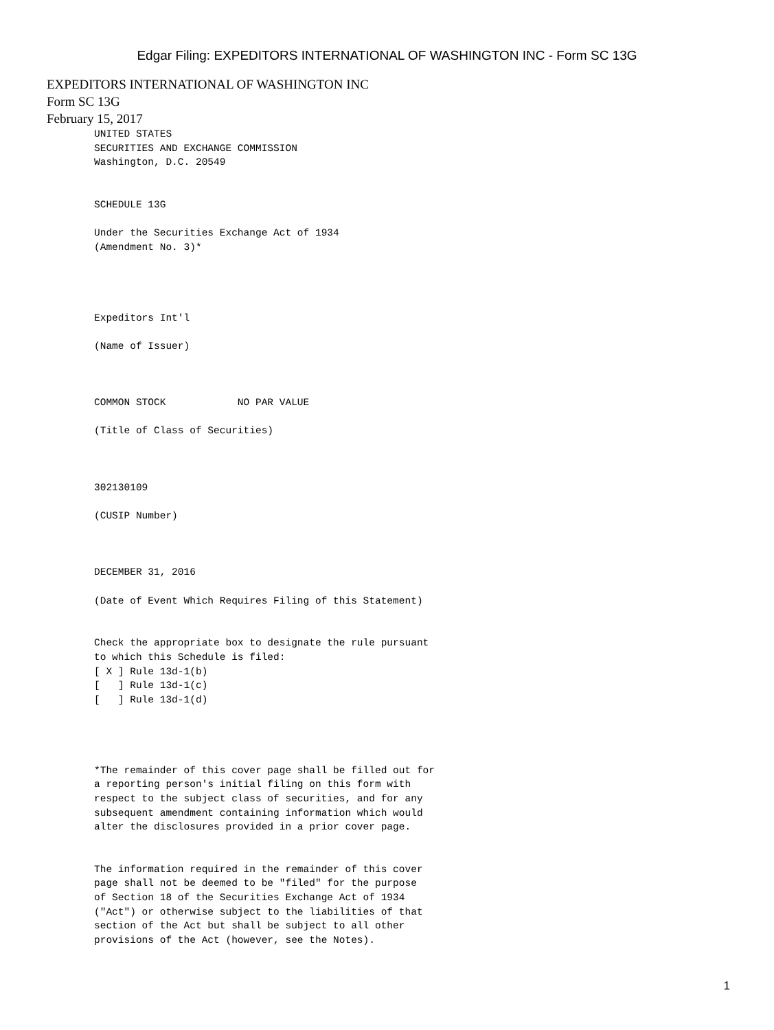Edgar Filing: EXPEDITORS INTERNATIONAL OF WASHINGTON INC - Form SC 13G
EXPEDITORS INTERNATIONAL OF WASHINGTON INC
Form SC 13G
February 15, 2017
UNITED STATES
SECURITIES AND EXCHANGE COMMISSION
Washington, D.C. 20549


SCHEDULE 13G

Under the Securities Exchange Act of 1934
(Amendment No. 3)*




Expeditors Int'l

(Name of Issuer)



COMMON STOCK            NO PAR VALUE

(Title of Class of Securities)



302130109

(CUSIP Number)



DECEMBER 31, 2016

(Date of Event Which Requires Filing of this Statement)


Check the appropriate box to designate the rule pursuant
to which this Schedule is filed:
[ X ] Rule 13d-1(b)
[   ] Rule 13d-1(c)
[   ] Rule 13d-1(d)




*The remainder of this cover page shall be filled out for
a reporting person's initial filing on this form with
respect to the subject class of securities, and for any
subsequent amendment containing information which would
alter the disclosures provided in a prior cover page.


The information required in the remainder of this cover
page shall not be deemed to be "filed" for the purpose
of Section 18 of the Securities Exchange Act of 1934
("Act") or otherwise subject to the liabilities of that
section of the Act but shall be subject to all other
provisions of the Act (however, see the Notes).
1